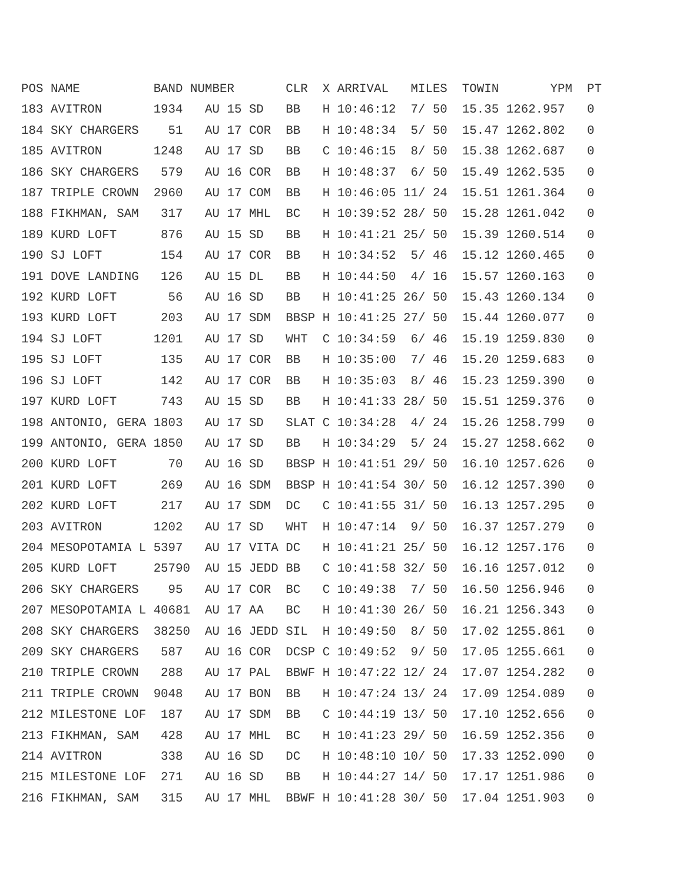POS NAME          BAND NUMBER       CLR  X ARRIVAL   MILES  TOWIN       YPM  PT
183 AVITRON       1934   AU 15 SD   BB   H 10:46:12  7/ 50  15.35 1262.957   0
184 SKY CHARGERS    51   AU 17 COR  BB   H 10:48:34  5/ 50  15.47 1262.802   0
185 AVITRON       1248   AU 17 SD   BB   C 10:46:15  8/ 50  15.38 1262.687   0
186 SKY CHARGERS   579   AU 16 COR  BB   H 10:48:37  6/ 50  15.49 1262.535   0
187 TRIPLE CROWN  2960   AU 17 COM  BB   H 10:46:05 11/ 24  15.51 1261.364   0
188 FIKHMAN, SAM   317   AU 17 MHL  BC   H 10:39:52 28/ 50  15.28 1261.042   0
189 KURD LOFT      876   AU 15 SD   BB   H 10:41:21 25/ 50  15.39 1260.514   0
190 SJ LOFT        154   AU 17 COR  BB   H 10:34:52  5/ 46  15.12 1260.465   0
191 DOVE LANDING   126   AU 15 DL   BB   H 10:44:50  4/ 16  15.57 1260.163   0
192 KURD LOFT       56   AU 16 SD   BB   H 10:41:25 26/ 50  15.43 1260.134   0
193 KURD LOFT      203   AU 17 SDM  BBSP H 10:41:25 27/ 50  15.44 1260.077   0
194 SJ LOFT       1201   AU 17 SD   WHT  C 10:34:59  6/ 46  15.19 1259.830   0
195 SJ LOFT        135   AU 17 COR  BB   H 10:35:00  7/ 46  15.20 1259.683   0
196 SJ LOFT        142   AU 17 COR  BB   H 10:35:03  8/ 46  15.23 1259.390   0
197 KURD LOFT      743   AU 15 SD   BB   H 10:41:33 28/ 50  15.51 1259.376   0
198 ANTONIO, GERA 1803   AU 17 SD   SLAT C 10:34:28  4/ 24  15.26 1258.799   0
199 ANTONIO, GERA 1850   AU 17 SD   BB   H 10:34:29  5/ 24  15.27 1258.662   0
200 KURD LOFT       70   AU 16 SD   BBSP H 10:41:51 29/ 50  16.10 1257.626   0
201 KURD LOFT      269   AU 16 SDM  BBSP H 10:41:54 30/ 50  16.12 1257.390   0
202 KURD LOFT      217   AU 17 SDM  DC   C 10:41:55 31/ 50  16.13 1257.295   0
203 AVITRON       1202   AU 17 SD   WHT  H 10:47:14  9/ 50  16.37 1257.279   0
204 MESOPOTAMIA L 5397   AU 17 VITA DC   H 10:41:21 25/ 50  16.12 1257.176   0
205 KURD LOFT     25790  AU 15 JEDD BB   C 10:41:58 32/ 50  16.16 1257.012   0
206 SKY CHARGERS    95   AU 17 COR  BC   C 10:49:38  7/ 50  16.50 1256.946   0
207 MESOPOTAMIA L 40681  AU 17 AA   BC   H 10:41:30 26/ 50  16.21 1256.343   0
208 SKY CHARGERS  38250  AU 16 JEDD SIL  H 10:49:50  8/ 50  17.02 1255.861   0
209 SKY CHARGERS   587   AU 16 COR  DCSP C 10:49:52  9/ 50  17.05 1255.661   0
210 TRIPLE CROWN   288   AU 17 PAL  BBWF H 10:47:22 12/ 24  17.07 1254.282   0
211 TRIPLE CROWN  9048   AU 17 BON  BB   H 10:47:24 13/ 24  17.09 1254.089   0
212 MILESTONE LOF  187   AU 17 SDM  BB   C 10:44:19 13/ 50  17.10 1252.656   0
213 FIKHMAN, SAM   428   AU 17 MHL  BC   H 10:41:23 29/ 50  16.59 1252.356   0
214 AVITRON        338   AU 16 SD   DC   H 10:48:10 10/ 50  17.33 1252.090   0
215 MILESTONE LOF  271   AU 16 SD   BB   H 10:44:27 14/ 50  17.17 1251.986   0
216 FIKHMAN, SAM   315   AU 17 MHL  BBWF H 10:41:28 30/ 50  17.04 1251.903   0